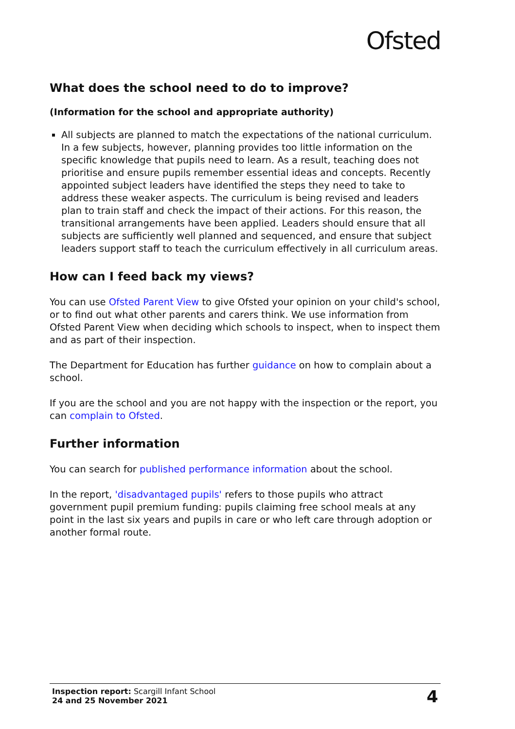Ofsted
What does the school need to do to improve?
(Information for the school and appropriate authority)
All subjects are planned to match the expectations of the national curriculum. In a few subjects, however, planning provides too little information on the specific knowledge that pupils need to learn. As a result, teaching does not prioritise and ensure pupils remember essential ideas and concepts. Recently appointed subject leaders have identified the steps they need to take to address these weaker aspects. The curriculum is being revised and leaders plan to train staff and check the impact of their actions. For this reason, the transitional arrangements have been applied. Leaders should ensure that all subjects are sufficiently well planned and sequenced, and ensure that subject leaders support staff to teach the curriculum effectively in all curriculum areas.
How can I feed back my views?
You can use Ofsted Parent View to give Ofsted your opinion on your child's school, or to find out what other parents and carers think. We use information from Ofsted Parent View when deciding which schools to inspect, when to inspect them and as part of their inspection.
The Department for Education has further guidance on how to complain about a school.
If you are the school and you are not happy with the inspection or the report, you can complain to Ofsted.
Further information
You can search for published performance information about the school.
In the report, 'disadvantaged pupils' refers to those pupils who attract government pupil premium funding: pupils claiming free school meals at any point in the last six years and pupils in care or who left care through adoption or another formal route.
Inspection report: Scargill Infant School
24 and 25 November 2021
4